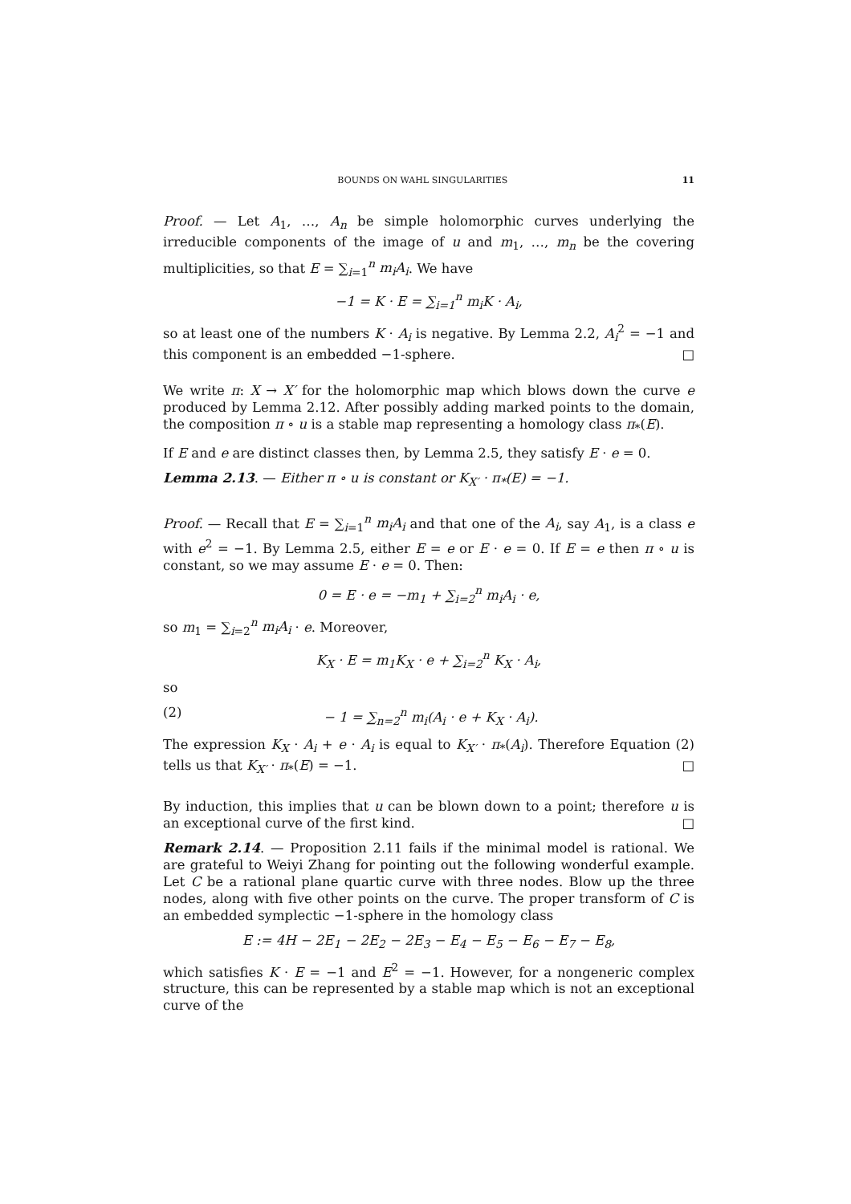BOUNDS ON WAHL SINGULARITIES 11
Proof. — Let A<sub>1</sub>, …, A<sub>n</sub> be simple holomorphic curves underlying the irreducible components of the image of u and m<sub>1</sub>, …, m<sub>n</sub> be the covering multiplicities, so that E = ∑<sub>i=1</sub><sup>n</sup> m<sub>i</sub>A<sub>i</sub>. We have
−1 = K · E = ∑<sub>i=1</sub><sup>n</sup> m<sub>i</sub>K · A<sub>i</sub>,
so at least one of the numbers K · A<sub>i</sub> is negative. By Lemma 2.2, A<sub>i</sub><sup>2</sup> = −1 and this component is an embedded −1-sphere. □
We write π: X → X′ for the holomorphic map which blows down the curve e produced by Lemma 2.12. After possibly adding marked points to the domain, the composition π ∘ u is a stable map representing a homology class π<sub>*</sub>(E).
If E and e are distinct classes then, by Lemma 2.5, they satisfy E · e = 0.
Lemma 2.13. — Either π ∘ u is constant or K<sub>X′</sub> · π<sub>*</sub>(E) = −1.
Proof. — Recall that E = ∑<sub>i=1</sub><sup>n</sup> m<sub>i</sub>A<sub>i</sub> and that one of the A<sub>i</sub>, say A<sub>1</sub>, is a class e with e<sup>2</sup> = −1. By Lemma 2.5, either E = e or E · e = 0. If E = e then π ∘ u is constant, so we may assume E · e = 0. Then:
0 = E · e = −m<sub>1</sub> + ∑<sub>i=2</sub><sup>n</sup> m<sub>i</sub>A<sub>i</sub> · e,
so m<sub>1</sub> = ∑<sub>i=2</sub><sup>n</sup> m<sub>i</sub>A<sub>i</sub> · e. Moreover,
K<sub>X</sub> · E = m<sub>1</sub>K<sub>X</sub> · e + ∑<sub>i=2</sub><sup>n</sup> K<sub>X</sub> · A<sub>i</sub>,
so
(2) − 1 = ∑<sub>n=2</sub><sup>n</sup> m<sub>i</sub>(A<sub>i</sub> · e + K<sub>X</sub> · A<sub>i</sub>).
The expression K<sub>X</sub> · A<sub>i</sub> + e · A<sub>i</sub> is equal to K<sub>X′</sub> · π<sub>*</sub>(A<sub>i</sub>). Therefore Equation (2) tells us that K<sub>X′</sub> · π<sub>*</sub>(E) = −1. □
By induction, this implies that u can be blown down to a point; therefore u is an exceptional curve of the first kind. □
Remark 2.14. — Proposition 2.11 fails if the minimal model is rational. We are grateful to Weiyi Zhang for pointing out the following wonderful example. Let C be a rational plane quartic curve with three nodes. Blow up the three nodes, along with five other points on the curve. The proper transform of C is an embedded symplectic −1-sphere in the homology class
E := 4H − 2E<sub>1</sub> − 2E<sub>2</sub> − 2E<sub>3</sub> − E<sub>4</sub> − E<sub>5</sub> − E<sub>6</sub> − E<sub>7</sub> − E<sub>8</sub>,
which satisfies K · E = −1 and E<sup>2</sup> = −1. However, for a nongeneric complex structure, this can be represented by a stable map which is not an exceptional curve of the